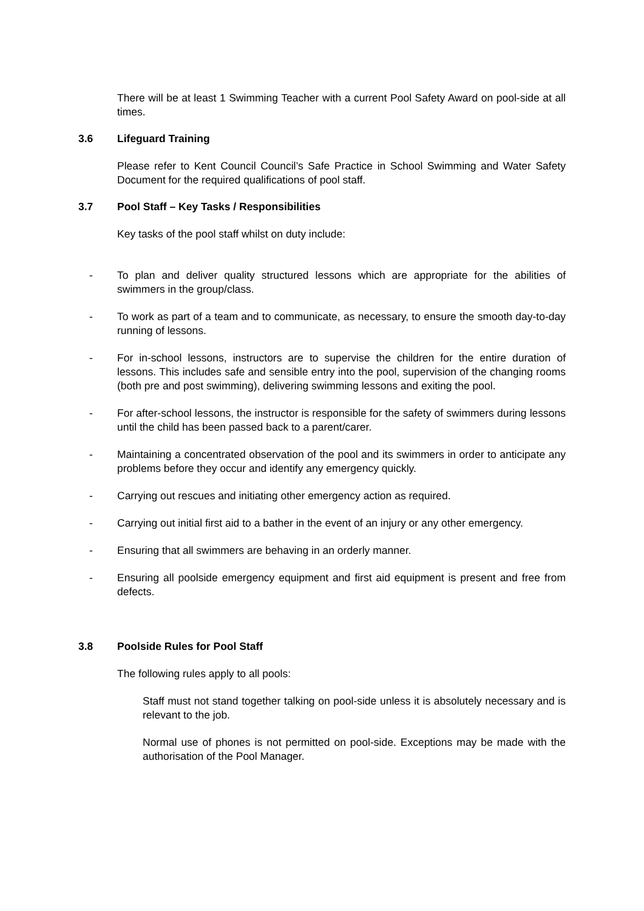There will be at least 1 Swimming Teacher with a current Pool Safety Award on pool-side at all times.
3.6 Lifeguard Training
Please refer to Kent Council Council’s Safe Practice in School Swimming and Water Safety Document for the required qualifications of pool staff.
3.7 Pool Staff – Key Tasks / Responsibilities
Key tasks of the pool staff whilst on duty include:
- To plan and deliver quality structured lessons which are appropriate for the abilities of swimmers in the group/class.
- To work as part of a team and to communicate, as necessary, to ensure the smooth day-to-day running of lessons.
- For in-school lessons, instructors are to supervise the children for the entire duration of lessons. This includes safe and sensible entry into the pool, supervision of the changing rooms (both pre and post swimming), delivering swimming lessons and exiting the pool.
- For after-school lessons, the instructor is responsible for the safety of swimmers during lessons until the child has been passed back to a parent/carer.
- Maintaining a concentrated observation of the pool and its swimmers in order to anticipate any problems before they occur and identify any emergency quickly.
- Carrying out rescues and initiating other emergency action as required.
- Carrying out initial first aid to a bather in the event of an injury or any other emergency.
- Ensuring that all swimmers are behaving in an orderly manner.
- Ensuring all poolside emergency equipment and first aid equipment is present and free from defects.
3.8 Poolside Rules for Pool Staff
The following rules apply to all pools:
Staff must not stand together talking on pool-side unless it is absolutely necessary and is relevant to the job.
Normal use of phones is not permitted on pool-side. Exceptions may be made with the authorisation of the Pool Manager.